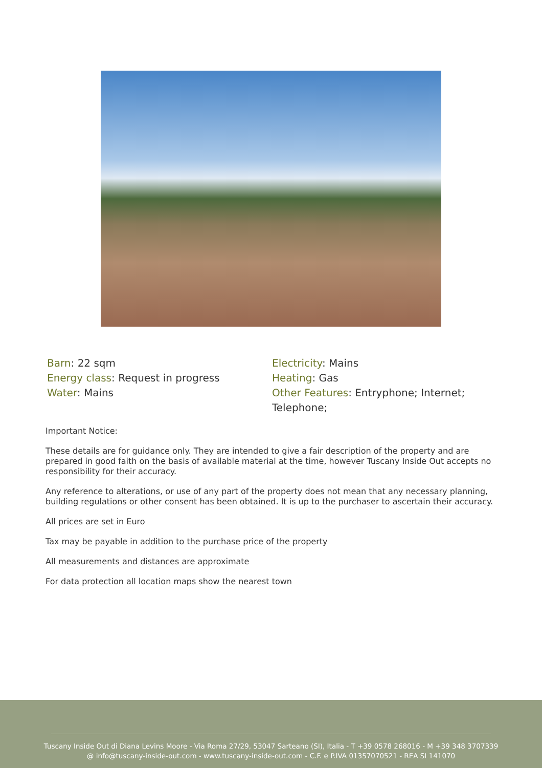Barn: 22 sqm
Energy class: Request in progress
Water: Mains
Electricity: Mains
Heating: Gas
Other Features: Entryphone; Internet; Telephone;
Important Notice:
These details are for guidance only. They are intended to give a fair description of the property and are prepared in good faith on the basis of available material at the time, however Tuscany Inside Out accepts no responsibility for their accuracy.
Any reference to alterations, or use of any part of the property does not mean that any necessary planning, building regulations or other consent has been obtained. It is up to the purchaser to ascertain their accuracy.
All prices are set in Euro
Tax may be payable in addition to the purchase price of the property
All measurements and distances are approximate
For data protection all location maps show the nearest town
Tuscany Inside Out di Diana Levins Moore - Via Roma 27/29, 53047 Sarteano (SI), Italia - T +39 0578 268016 - M +39 348 3707339
@ info@tuscany-inside-out.com - www.tuscany-inside-out.com - C.F. e P.IVA 01357070521 - REA SI 141070